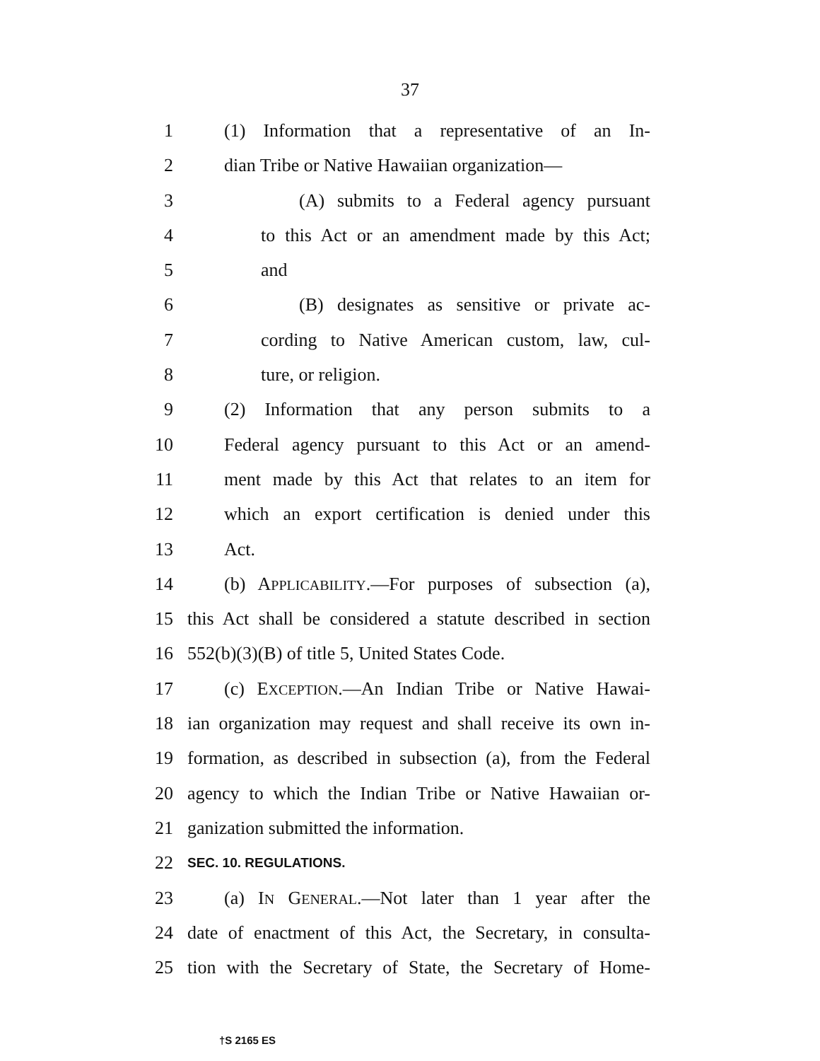37
1 (1) Information that a representative of an In-
2 dian Tribe or Native Hawaiian organization—
3 (A) submits to a Federal agency pursuant
4 to this Act or an amendment made by this Act;
5 and
6 (B) designates as sensitive or private ac-
7 cording to Native American custom, law, cul-
8 ture, or religion.
9 (2) Information that any person submits to a
10 Federal agency pursuant to this Act or an amend-
11 ment made by this Act that relates to an item for
12 which an export certification is denied under this
13 Act.
14 (b) APPLICABILITY.—For purposes of subsection (a),
15 this Act shall be considered a statute described in section
16 552(b)(3)(B) of title 5, United States Code.
17 (c) EXCEPTION.—An Indian Tribe or Native Hawai-
18 ian organization may request and shall receive its own in-
19 formation, as described in subsection (a), from the Federal
20 agency to which the Indian Tribe or Native Hawaiian or-
21 ganization submitted the information.
22 SEC. 10. REGULATIONS.
23 (a) IN GENERAL.—Not later than 1 year after the
24 date of enactment of this Act, the Secretary, in consulta-
25 tion with the Secretary of State, the Secretary of Home-
†S 2165 ES